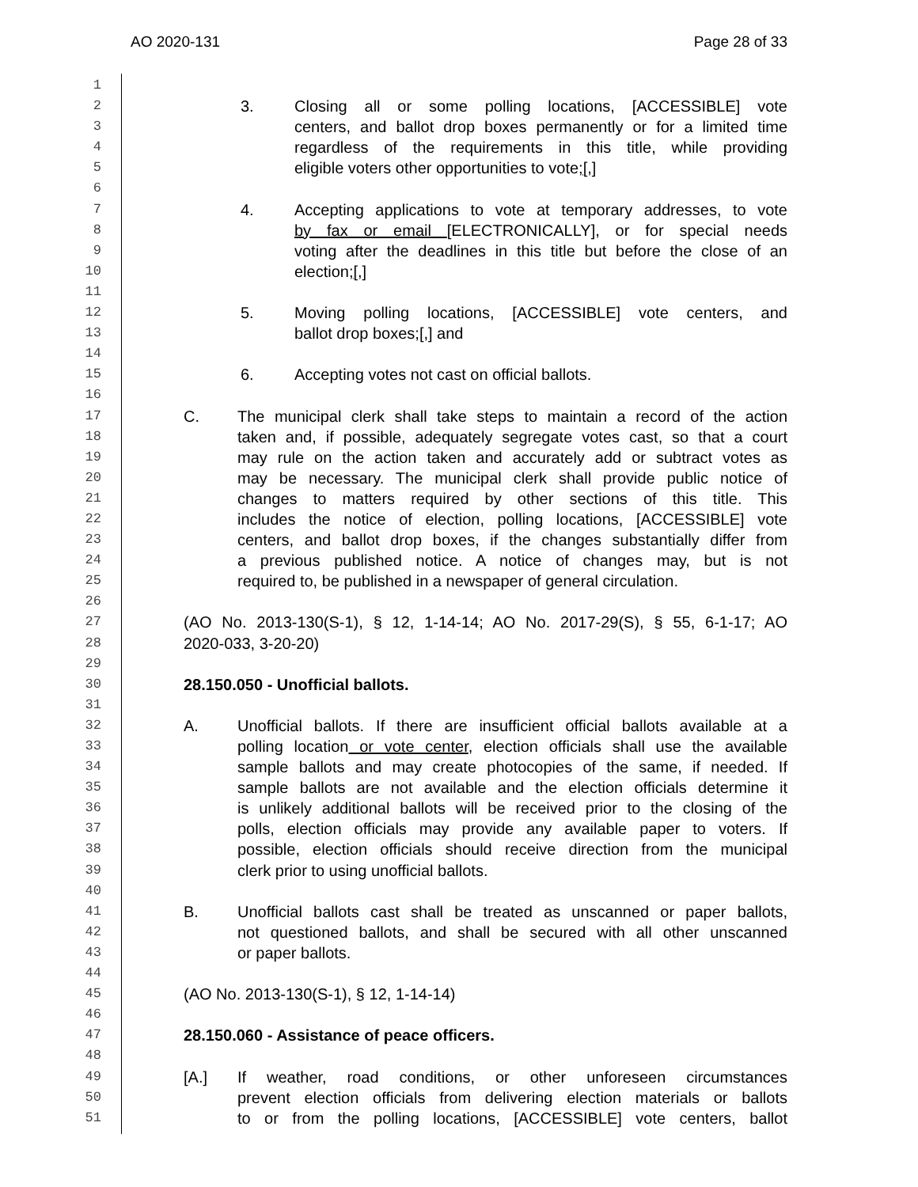AO 2020-131 Page 28 of 33
1
2
3. Closing all or some polling locations, [ACCESSIBLE] vote
3
centers, and ballot drop boxes permanently or for a limited time
4
regardless of the requirements in this title, while providing
5
eligible voters other opportunities to vote;[,]
6
7
4. Accepting applications to vote at temporary addresses, to vote
8
by fax or email [ELECTRONICALLY], or for special needs
9
voting after the deadlines in this title but before the close of an
10
election;[,]
11
12
5. Moving polling locations, [ACCESSIBLE] vote centers, and
13
ballot drop boxes;[,] and
14
15
6. Accepting votes not cast on official ballots.
16
17
C. The municipal clerk shall take steps to maintain a record of the action
18
taken and, if possible, adequately segregate votes cast, so that a court
19
may rule on the action taken and accurately add or subtract votes as
20
may be necessary. The municipal clerk shall provide public notice of
21
changes to matters required by other sections of this title. This
22
includes the notice of election, polling locations, [ACCESSIBLE] vote
23
centers, and ballot drop boxes, if the changes substantially differ from
24
a previous published notice. A notice of changes may, but is not
25
required to, be published in a newspaper of general circulation.
26
27
(AO No. 2013-130(S-1), § 12, 1-14-14; AO No. 2017-29(S), § 55, 6-1-17; AO
28
2020-033, 3-20-20)
29
30
28.150.050 - Unofficial ballots.
31
32
A. Unofficial ballots. If there are insufficient official ballots available at a
33
polling location or vote center, election officials shall use the available
34
sample ballots and may create photocopies of the same, if needed. If
35
sample ballots are not available and the election officials determine it
36
is unlikely additional ballots will be received prior to the closing of the
37
polls, election officials may provide any available paper to voters. If
38
possible, election officials should receive direction from the municipal
39
clerk prior to using unofficial ballots.
40
41
B. Unofficial ballots cast shall be treated as unscanned or paper ballots,
42
not questioned ballots, and shall be secured with all other unscanned
43
or paper ballots.
44
45
(AO No. 2013-130(S-1), § 12, 1-14-14)
46
47
28.150.060 - Assistance of peace officers.
48
49
[A.] If weather, road conditions, or other unforeseen circumstances
50
prevent election officials from delivering election materials or ballots
51
to or from the polling locations, [ACCESSIBLE] vote centers, ballot